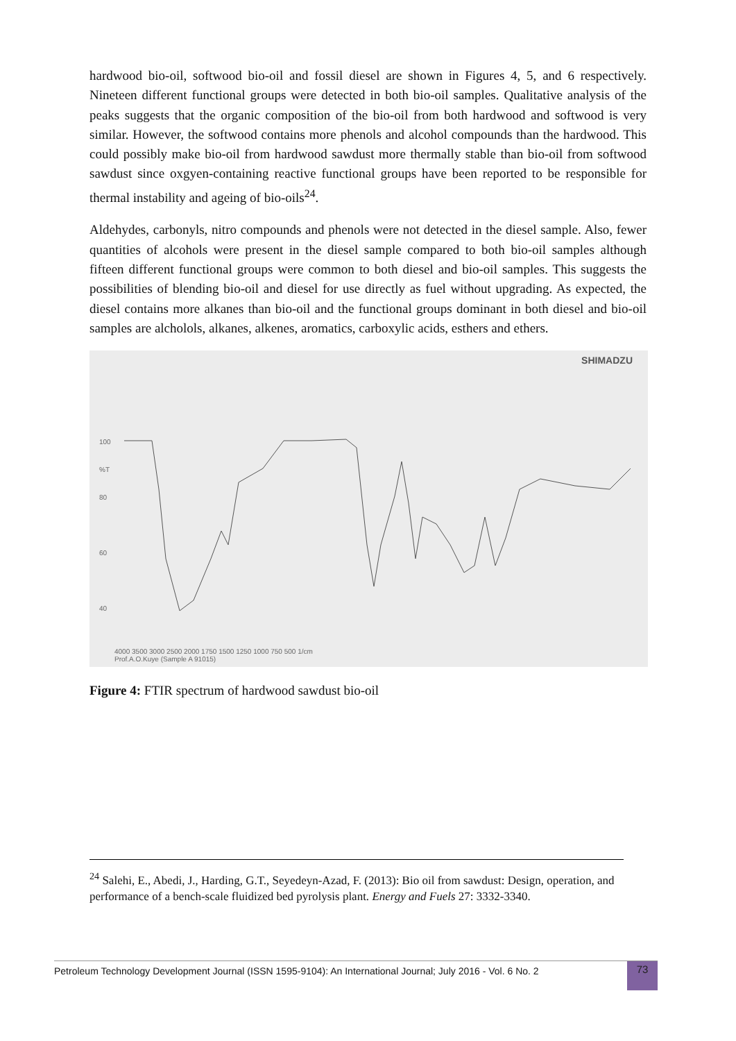hardwood bio-oil, softwood bio-oil and fossil diesel are shown in Figures 4, 5, and 6 respectively. Nineteen different functional groups were detected in both bio-oil samples. Qualitative analysis of the peaks suggests that the organic composition of the bio-oil from both hardwood and softwood is very similar. However, the softwood contains more phenols and alcohol compounds than the hardwood. This could possibly make bio-oil from hardwood sawdust more thermally stable than bio-oil from softwood sawdust since oxgyen-containing reactive functional groups have been reported to be responsible for thermal instability and ageing of bio-oils<sup>24</sup>.
Aldehydes, carbonyls, nitro compounds and phenols were not detected in the diesel sample. Also, fewer quantities of alcohols were present in the diesel sample compared to both bio-oil samples although fifteen different functional groups were common to both diesel and bio-oil samples. This suggests the possibilities of blending bio-oil and diesel for use directly as fuel without upgrading. As expected, the diesel contains more alkanes than bio-oil and the functional groups dominant in both diesel and bio-oil samples are alcholols, alkanes, alkenes, aromatics, carboxylic acids, esthers and ethers.
SHIMADZU
100
%T
80
60
40
4000 3500 3000 2500 2000 1750 1500 1250 1000 750 500 1/cm
Prof.A.O.Kuye (Sample A 91015)
Figure 4: FTIR spectrum of hardwood sawdust bio-oil
<sup>24</sup> Salehi, E., Abedi, J., Harding, G.T., Seyedeyn-Azad, F. (2013): Bio oil from sawdust: Design, operation, and performance of a bench-scale fluidized bed pyrolysis plant. Energy and Fuels 27: 3332-3340.
Petroleum Technology Development Journal (ISSN 1595-9104): An International Journal; July 2016 - Vol. 6 No. 2
73